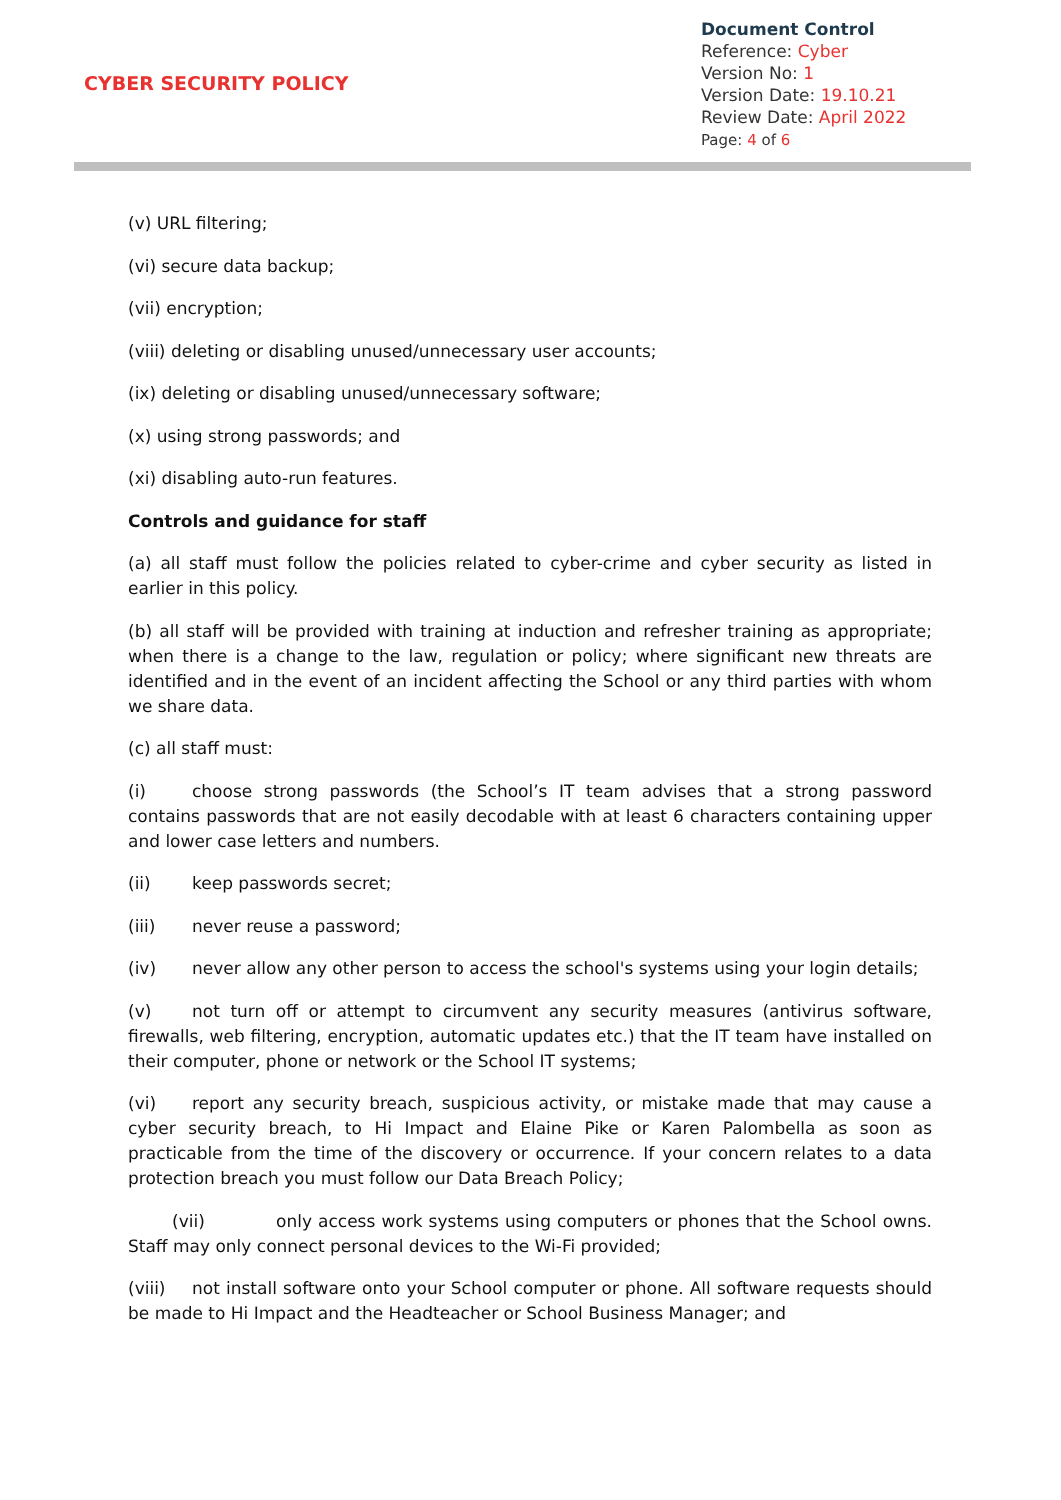CYBER SECURITY POLICY
Document Control
Reference: Cyber
Version No: 1
Version Date: 19.10.21
Review Date: April 2022
Page: 4 of 6
(v) URL filtering;
(vi) secure data backup;
(vii) encryption;
(viii) deleting or disabling unused/unnecessary user accounts;
(ix) deleting or disabling unused/unnecessary software;
(x) using strong passwords; and
(xi) disabling auto-run features.
Controls and guidance for staff
(a) all staff must follow the policies related to cyber-crime and cyber security as listed in earlier in this policy.
(b) all staff will be provided with training at induction and refresher training as appropriate; when there is a change to the law, regulation or policy; where significant new threats are identified and in the event of an incident affecting the School or any third parties with whom we share data.
(c) all staff must:
(i) choose strong passwords (the School’s IT team advises that a strong password contains passwords that are not easily decodable with at least 6 characters containing upper and lower case letters and numbers.
(ii) keep passwords secret;
(iii) never reuse a password;
(iv) never allow any other person to access the school's systems using your login details;
(v) not turn off or attempt to circumvent any security measures (antivirus software, firewalls, web filtering, encryption, automatic updates etc.) that the IT team have installed on their computer, phone or network or the School IT systems;
(vi) report any security breach, suspicious activity, or mistake made that may cause a cyber security breach, to Hi Impact and Elaine Pike or Karen Palombella as soon as practicable from the time of the discovery or occurrence. If your concern relates to a data protection breach you must follow our Data Breach Policy;
(vii) only access work systems using computers or phones that the School owns. Staff may only connect personal devices to the Wi-Fi provided;
(viii) not install software onto your School computer or phone. All software requests should be made to Hi Impact and the Headteacher or School Business Manager; and